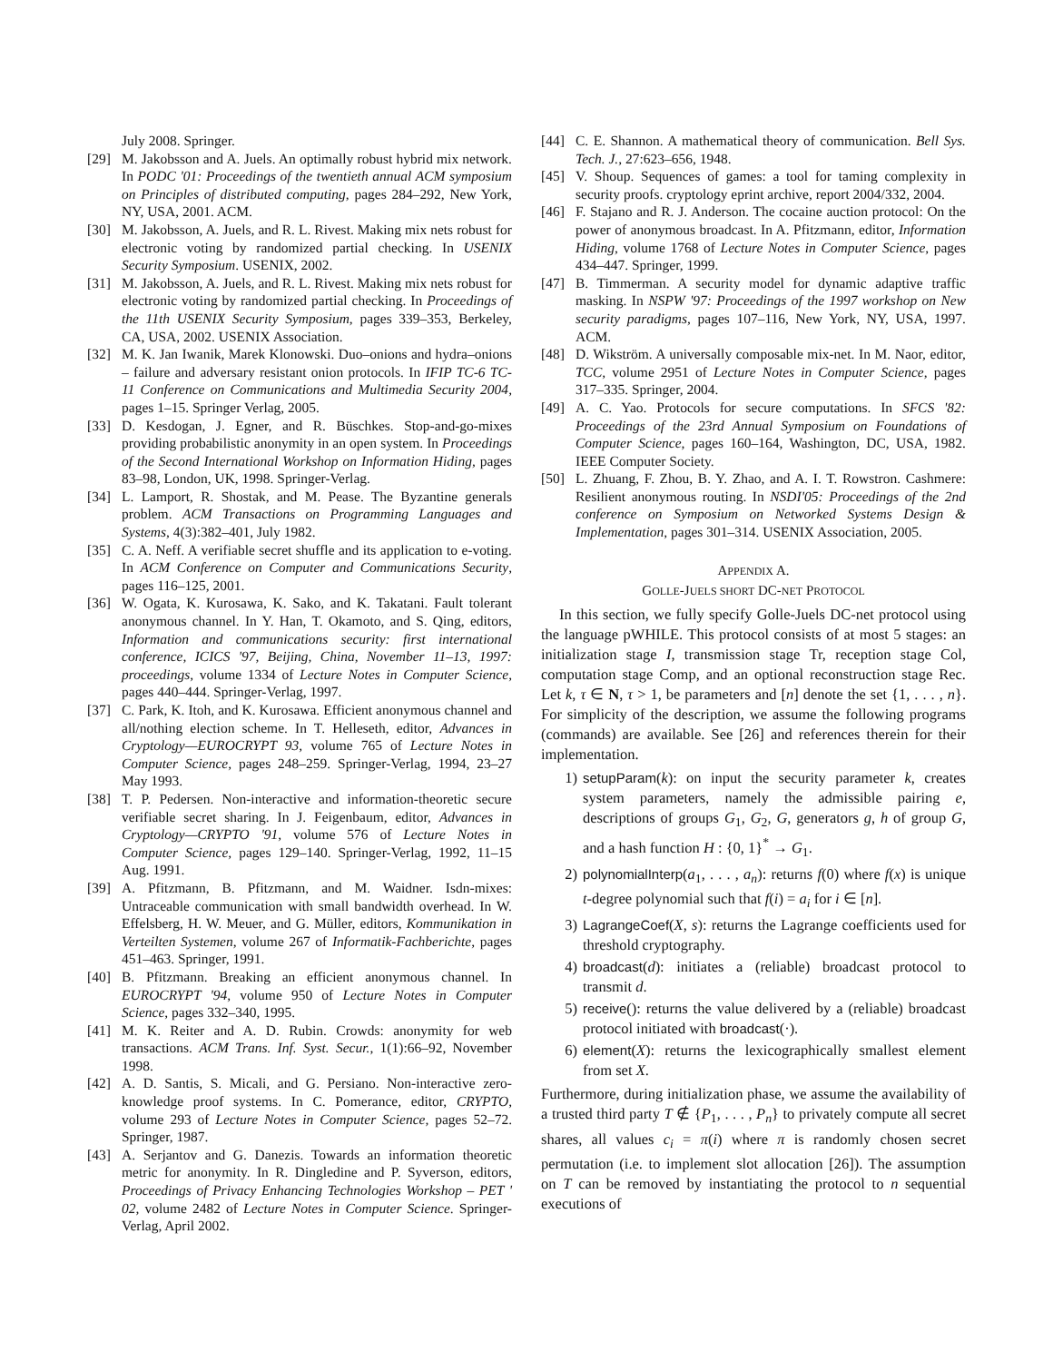July 2008. Springer.
[29] M. Jakobsson and A. Juels. An optimally robust hybrid mix network. In PODC '01: Proceedings of the twentieth annual ACM symposium on Principles of distributed computing, pages 284–292, New York, NY, USA, 2001. ACM.
[30] M. Jakobsson, A. Juels, and R. L. Rivest. Making mix nets robust for electronic voting by randomized partial checking. In USENIX Security Symposium. USENIX, 2002.
[31] M. Jakobsson, A. Juels, and R. L. Rivest. Making mix nets robust for electronic voting by randomized partial checking. In Proceedings of the 11th USENIX Security Symposium, pages 339–353, Berkeley, CA, USA, 2002. USENIX Association.
[32] M. K. Jan Iwanik, Marek Klonowski. Duo–onions and hydra–onions – failure and adversary resistant onion protocols. In IFIP TC-6 TC-11 Conference on Communications and Multimedia Security 2004, pages 1–15. Springer Verlag, 2005.
[33] D. Kesdogan, J. Egner, and R. Büschkes. Stop-and-go-mixes providing probabilistic anonymity in an open system. In Proceedings of the Second International Workshop on Information Hiding, pages 83–98, London, UK, 1998. Springer-Verlag.
[34] L. Lamport, R. Shostak, and M. Pease. The Byzantine generals problem. ACM Transactions on Programming Languages and Systems, 4(3):382–401, July 1982.
[35] C. A. Neff. A verifiable secret shuffle and its application to e-voting. In ACM Conference on Computer and Communications Security, pages 116–125, 2001.
[36] W. Ogata, K. Kurosawa, K. Sako, and K. Takatani. Fault tolerant anonymous channel. In Y. Han, T. Okamoto, and S. Qing, editors, Information and communications security: first international conference, ICICS '97, Beijing, China, November 11–13, 1997: proceedings, volume 1334 of Lecture Notes in Computer Science, pages 440–444. Springer-Verlag, 1997.
[37] C. Park, K. Itoh, and K. Kurosawa. Efficient anonymous channel and all/nothing election scheme. In T. Helleseth, editor, Advances in Cryptology—EUROCRYPT 93, volume 765 of Lecture Notes in Computer Science, pages 248–259. Springer-Verlag, 1994, 23–27 May 1993.
[38] T. P. Pedersen. Non-interactive and information-theoretic secure verifiable secret sharing. In J. Feigenbaum, editor, Advances in Cryptology—CRYPTO '91, volume 576 of Lecture Notes in Computer Science, pages 129–140. Springer-Verlag, 1992, 11–15 Aug. 1991.
[39] A. Pfitzmann, B. Pfitzmann, and M. Waidner. Isdn-mixes: Untraceable communication with small bandwidth overhead. In W. Effelsberg, H. W. Meuer, and G. Müller, editors, Kommunikation in Verteilten Systemen, volume 267 of Informatik-Fachberichte, pages 451–463. Springer, 1991.
[40] B. Pfitzmann. Breaking an efficient anonymous channel. In EUROCRYPT '94, volume 950 of Lecture Notes in Computer Science, pages 332–340, 1995.
[41] M. K. Reiter and A. D. Rubin. Crowds: anonymity for web transactions. ACM Trans. Inf. Syst. Secur., 1(1):66–92, November 1998.
[42] A. D. Santis, S. Micali, and G. Persiano. Non-interactive zero-knowledge proof systems. In C. Pomerance, editor, CRYPTO, volume 293 of Lecture Notes in Computer Science, pages 52–72. Springer, 1987.
[43] A. Serjantov and G. Danezis. Towards an information theoretic metric for anonymity. In R. Dingledine and P. Syverson, editors, Proceedings of Privacy Enhancing Technologies Workshop – PET ' 02, volume 2482 of Lecture Notes in Computer Science. Springer-Verlag, April 2002.
[44] C. E. Shannon. A mathematical theory of communication. Bell Sys. Tech. J., 27:623–656, 1948.
[45] V. Shoup. Sequences of games: a tool for taming complexity in security proofs. cryptology eprint archive, report 2004/332, 2004.
[46] F. Stajano and R. J. Anderson. The cocaine auction protocol: On the power of anonymous broadcast. In A. Pfitzmann, editor, Information Hiding, volume 1768 of Lecture Notes in Computer Science, pages 434–447. Springer, 1999.
[47] B. Timmerman. A security model for dynamic adaptive traffic masking. In NSPW '97: Proceedings of the 1997 workshop on New security paradigms, pages 107–116, New York, NY, USA, 1997. ACM.
[48] D. Wikström. A universally composable mix-net. In M. Naor, editor, TCC, volume 2951 of Lecture Notes in Computer Science, pages 317–335. Springer, 2004.
[49] A. C. Yao. Protocols for secure computations. In SFCS '82: Proceedings of the 23rd Annual Symposium on Foundations of Computer Science, pages 160–164, Washington, DC, USA, 1982. IEEE Computer Society.
[50] L. Zhuang, F. Zhou, B. Y. Zhao, and A. I. T. Rowstron. Cashmere: Resilient anonymous routing. In NSDI'05: Proceedings of the 2nd conference on Symposium on Networked Systems Design & Implementation, pages 301–314. USENIX Association, 2005.
APPENDIX A.
GOLLE-JUELS SHORT DC-NET PROTOCOL
In this section, we fully specify Golle-Juels DC-net protocol using the language pWHILE. This protocol consists of at most 5 stages: an initialization stage I, transmission stage Tr, reception stage Col, computation stage Comp, and an optional reconstruction stage Rec. Let k, τ ∈ N, τ > 1, be parameters and [n] denote the set {1, . . . , n}. For simplicity of the description, we assume the following programs (commands) are available. See [26] and references therein for their implementation.
1) setupParam(k): on input the security parameter k, creates system parameters, namely the admissible pairing e, descriptions of groups G<sub>1</sub>, G<sub>2</sub>, G, generators g, h of group G, and a hash function H : {0, 1}<sup>*</sup> → G<sub>1</sub>.
2) polynomialInterp(a<sub>1</sub>, . . . , a<sub>n</sub>): returns f(0) where f(x) is unique t-degree polynomial such that f(i) = a<sub>i</sub> for i ∈ [n].
3) LagrangeCoef(X, s): returns the Lagrange coefficients used for threshold cryptography.
4) broadcast(d): initiates a (reliable) broadcast protocol to transmit d.
5) receive(): returns the value delivered by a (reliable) broadcast protocol initiated with broadcast(·).
6) element(X): returns the lexicographically smallest element from set X.
Furthermore, during initialization phase, we assume the availability of a trusted third party T ∉ {P<sub>1</sub>, . . . , P<sub>n</sub>} to privately compute all secret shares, all values c<sub>i</sub> = π(i) where π is randomly chosen secret permutation (i.e. to implement slot allocation [26]). The assumption on T can be removed by instantiating the protocol to n sequential executions of